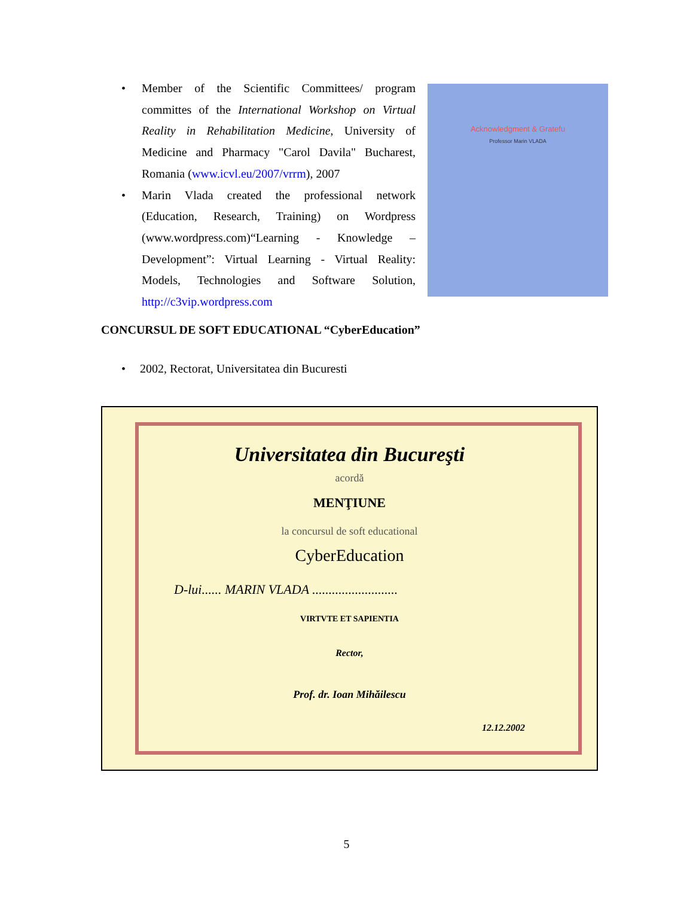• Member of the Scientific Committees/ program committes of the International Workshop on Virtual Reality in Rehabilitation Medicine, University of Medicine and Pharmacy "Carol Davila" Bucharest, Romania (www.icvl.eu/2007/vrrm), 2007
• Marin Vlada created the professional network (Education, Research, Training) on Wordpress (www.wordpress.com)“Learning - Knowledge – Development”: Virtual Learning - Virtual Reality: Models, Technologies and Software Solution, http://c3vip.wordpress.com
Acknowledgment & Gratefu
Professor Marin VLADA
CONCURSUL DE SOFT EDUCATIONAL “CyberEducation”
• 2002, Rectorat, Universitatea din Bucuresti
Universitatea din Bucureşti
acordă
MENŢIUNE
la concursul de soft educational
CyberEducation
D-lui...... MARIN VLADA ..........................
VIRTVTE ET SAPIENTIA
Rector,
Prof. dr. Ioan Mihăilescu
12.12.2002
5